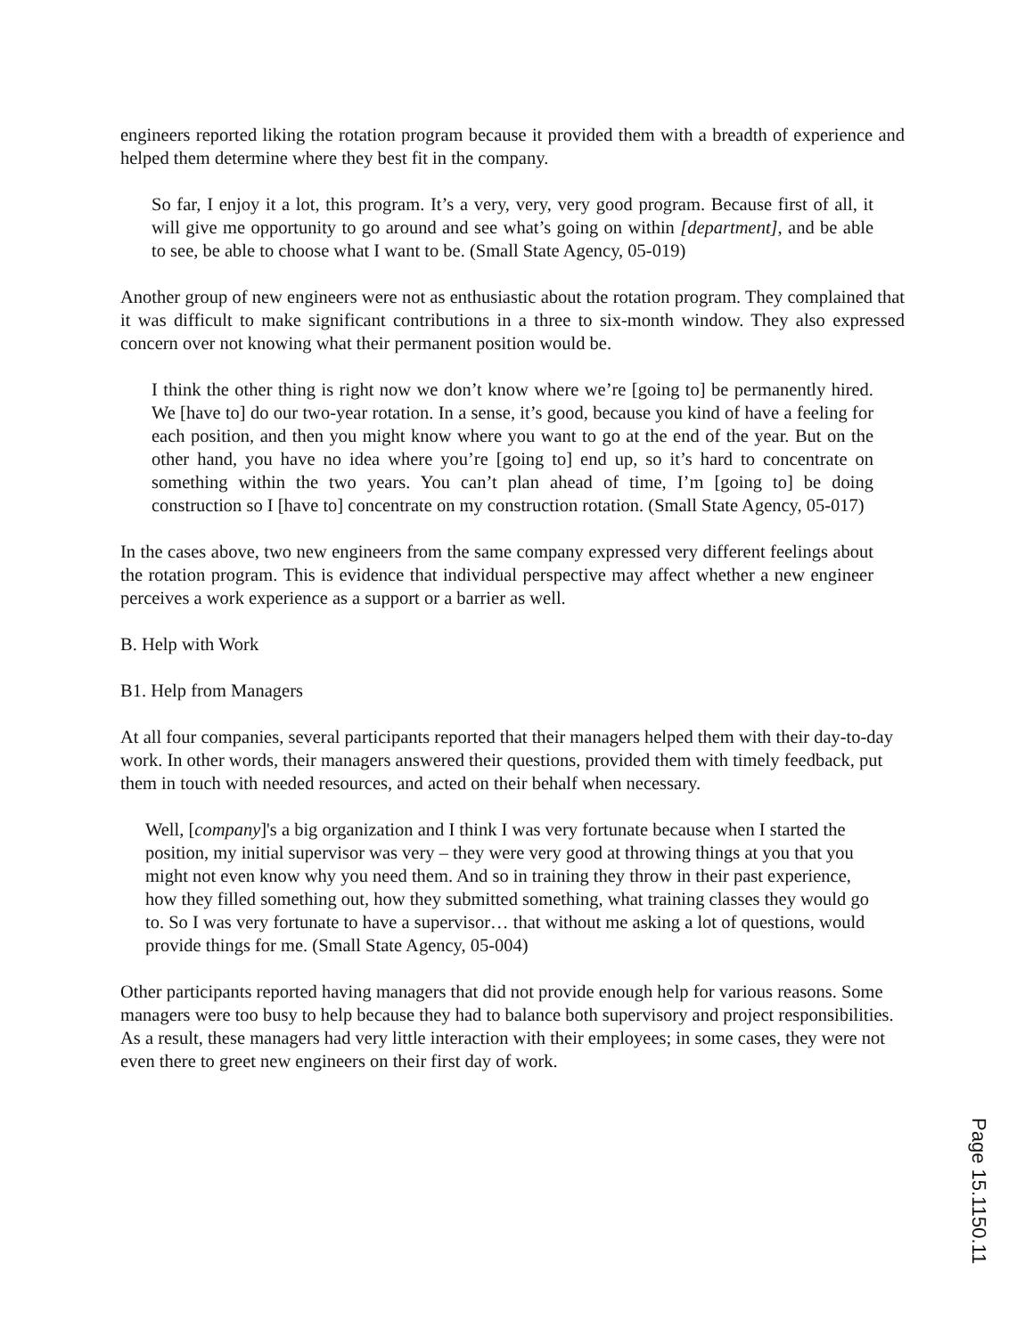engineers reported liking the rotation program because it provided them with a breadth of experience and helped them determine where they best fit in the company.
So far, I enjoy it a lot, this program. It’s a very, very, very good program. Because first of all, it will give me opportunity to go around and see what’s going on within [department], and be able to see, be able to choose what I want to be. (Small State Agency, 05-019)
Another group of new engineers were not as enthusiastic about the rotation program. They complained that it was difficult to make significant contributions in a three to six-month window. They also expressed concern over not knowing what their permanent position would be.
I think the other thing is right now we don’t know where we’re [going to] be permanently hired. We [have to] do our two-year rotation. In a sense, it’s good, because you kind of have a feeling for each position, and then you might know where you want to go at the end of the year. But on the other hand, you have no idea where you’re [going to] end up, so it’s hard to concentrate on something within the two years. You can’t plan ahead of time, I’m [going to] be doing construction so I [have to] concentrate on my construction rotation. (Small State Agency, 05-017)
In the cases above, two new engineers from the same company expressed very different feelings about the rotation program. This is evidence that individual perspective may affect whether a new engineer perceives a work experience as a support or a barrier as well.
B. Help with Work
B1. Help from Managers
At all four companies, several participants reported that their managers helped them with their day-to-day work. In other words, their managers answered their questions, provided them with timely feedback, put them in touch with needed resources, and acted on their behalf when necessary.
Well, [company]'s a big organization and I think I was very fortunate because when I started the position, my initial supervisor was very – they were very good at throwing things at you that you might not even know why you need them. And so in training they throw in their past experience, how they filled something out, how they submitted something, what training classes they would go to. So I was very fortunate to have a supervisor… that without me asking a lot of questions, would provide things for me. (Small State Agency, 05-004)
Other participants reported having managers that did not provide enough help for various reasons. Some managers were too busy to help because they had to balance both supervisory and project responsibilities. As a result, these managers had very little interaction with their employees; in some cases, they were not even there to greet new engineers on their first day of work.
Page 15.1150.11